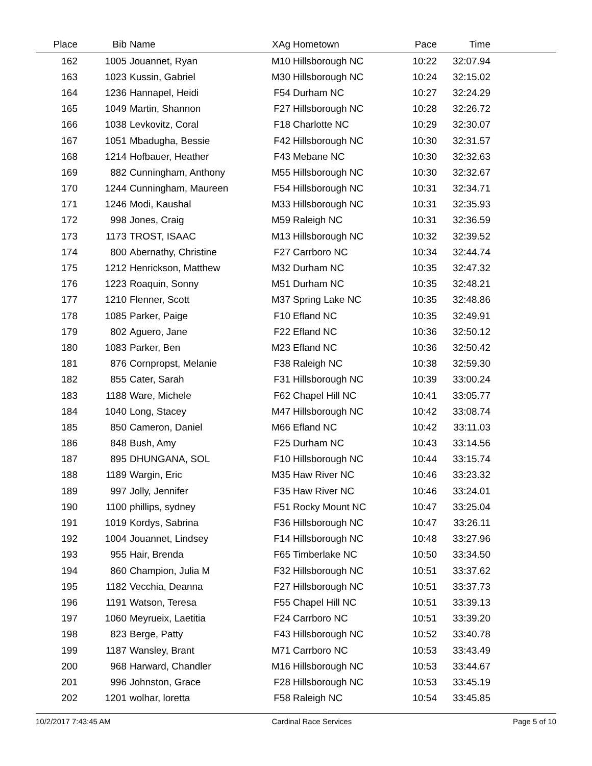| Place | Bib | Name | XAg | Hometown | Pace | Time | |
| --- | --- | --- | --- | --- | --- | --- | --- |
| 162 | 1005 | Jouannet, Ryan | M10 | Hillsborough NC | 10:22 | 32:07.94 | |
| 163 | 1023 | Kussin, Gabriel | M30 | Hillsborough NC | 10:24 | 32:15.02 | |
| 164 | 1236 | Hannapel, Heidi | F54 | Durham NC | 10:27 | 32:24.29 | |
| 165 | 1049 | Martin, Shannon | F27 | Hillsborough NC | 10:28 | 32:26.72 | |
| 166 | 1038 | Levkovitz, Coral | F18 | Charlotte NC | 10:29 | 32:30.07 | |
| 167 | 1051 | Mbadugha, Bessie | F42 | Hillsborough NC | 10:30 | 32:31.57 | |
| 168 | 1214 | Hofbauer, Heather | F43 | Mebane NC | 10:30 | 32:32.63 | |
| 169 | 882 | Cunningham, Anthony | M55 | Hillsborough NC | 10:30 | 32:32.67 | |
| 170 | 1244 | Cunningham, Maureen | F54 | Hillsborough NC | 10:31 | 32:34.71 | |
| 171 | 1246 | Modi, Kaushal | M33 | Hillsborough NC | 10:31 | 32:35.93 | |
| 172 | 998 | Jones, Craig | M59 | Raleigh NC | 10:31 | 32:36.59 | |
| 173 | 1173 | TROST, ISAAC | M13 | Hillsborough NC | 10:32 | 32:39.52 | |
| 174 | 800 | Abernathy, Christine | F27 | Carrboro NC | 10:34 | 32:44.74 | |
| 175 | 1212 | Henrickson, Matthew | M32 | Durham NC | 10:35 | 32:47.32 | |
| 176 | 1223 | Roaquin, Sonny | M51 | Durham NC | 10:35 | 32:48.21 | |
| 177 | 1210 | Flenner, Scott | M37 | Spring Lake NC | 10:35 | 32:48.86 | |
| 178 | 1085 | Parker, Paige | F10 | Efland NC | 10:35 | 32:49.91 | |
| 179 | 802 | Aguero, Jane | F22 | Efland NC | 10:36 | 32:50.12 | |
| 180 | 1083 | Parker, Ben | M23 | Efland NC | 10:36 | 32:50.42 | |
| 181 | 876 | Cornpropst, Melanie | F38 | Raleigh NC | 10:38 | 32:59.30 | |
| 182 | 855 | Cater, Sarah | F31 | Hillsborough NC | 10:39 | 33:00.24 | |
| 183 | 1188 | Ware, Michele | F62 | Chapel Hill NC | 10:41 | 33:05.77 | |
| 184 | 1040 | Long, Stacey | M47 | Hillsborough NC | 10:42 | 33:08.74 | |
| 185 | 850 | Cameron, Daniel | M66 | Efland NC | 10:42 | 33:11.03 | |
| 186 | 848 | Bush, Amy | F25 | Durham NC | 10:43 | 33:14.56 | |
| 187 | 895 | DHUNGANA, SOL | F10 | Hillsborough NC | 10:44 | 33:15.74 | |
| 188 | 1189 | Wargin, Eric | M35 | Haw River NC | 10:46 | 33:23.32 | |
| 189 | 997 | Jolly, Jennifer | F35 | Haw River NC | 10:46 | 33:24.01 | |
| 190 | 1100 | phillips, sydney | F51 | Rocky Mount NC | 10:47 | 33:25.04 | |
| 191 | 1019 | Kordys, Sabrina | F36 | Hillsborough NC | 10:47 | 33:26.11 | |
| 192 | 1004 | Jouannet, Lindsey | F14 | Hillsborough NC | 10:48 | 33:27.96 | |
| 193 | 955 | Hair, Brenda | F65 | Timberlake NC | 10:50 | 33:34.50 | |
| 194 | 860 | Champion, Julia M | F32 | Hillsborough NC | 10:51 | 33:37.62 | |
| 195 | 1182 | Vecchia, Deanna | F27 | Hillsborough NC | 10:51 | 33:37.73 | |
| 196 | 1191 | Watson, Teresa | F55 | Chapel Hill NC | 10:51 | 33:39.13 | |
| 197 | 1060 | Meyrueix, Laetitia | F24 | Carrboro NC | 10:51 | 33:39.20 | |
| 198 | 823 | Berge, Patty | F43 | Hillsborough NC | 10:52 | 33:40.78 | |
| 199 | 1187 | Wansley, Brant | M71 | Carrboro NC | 10:53 | 33:43.49 | |
| 200 | 968 | Harward, Chandler | M16 | Hillsborough NC | 10:53 | 33:44.67 | |
| 201 | 996 | Johnston, Grace | F28 | Hillsborough NC | 10:53 | 33:45.19 | |
| 202 | 1201 | wolhar, loretta | F58 | Raleigh NC | 10:54 | 33:45.85 | |
10/2/2017 7:43:45 AM Cardinal Race Services Page 5 of 10